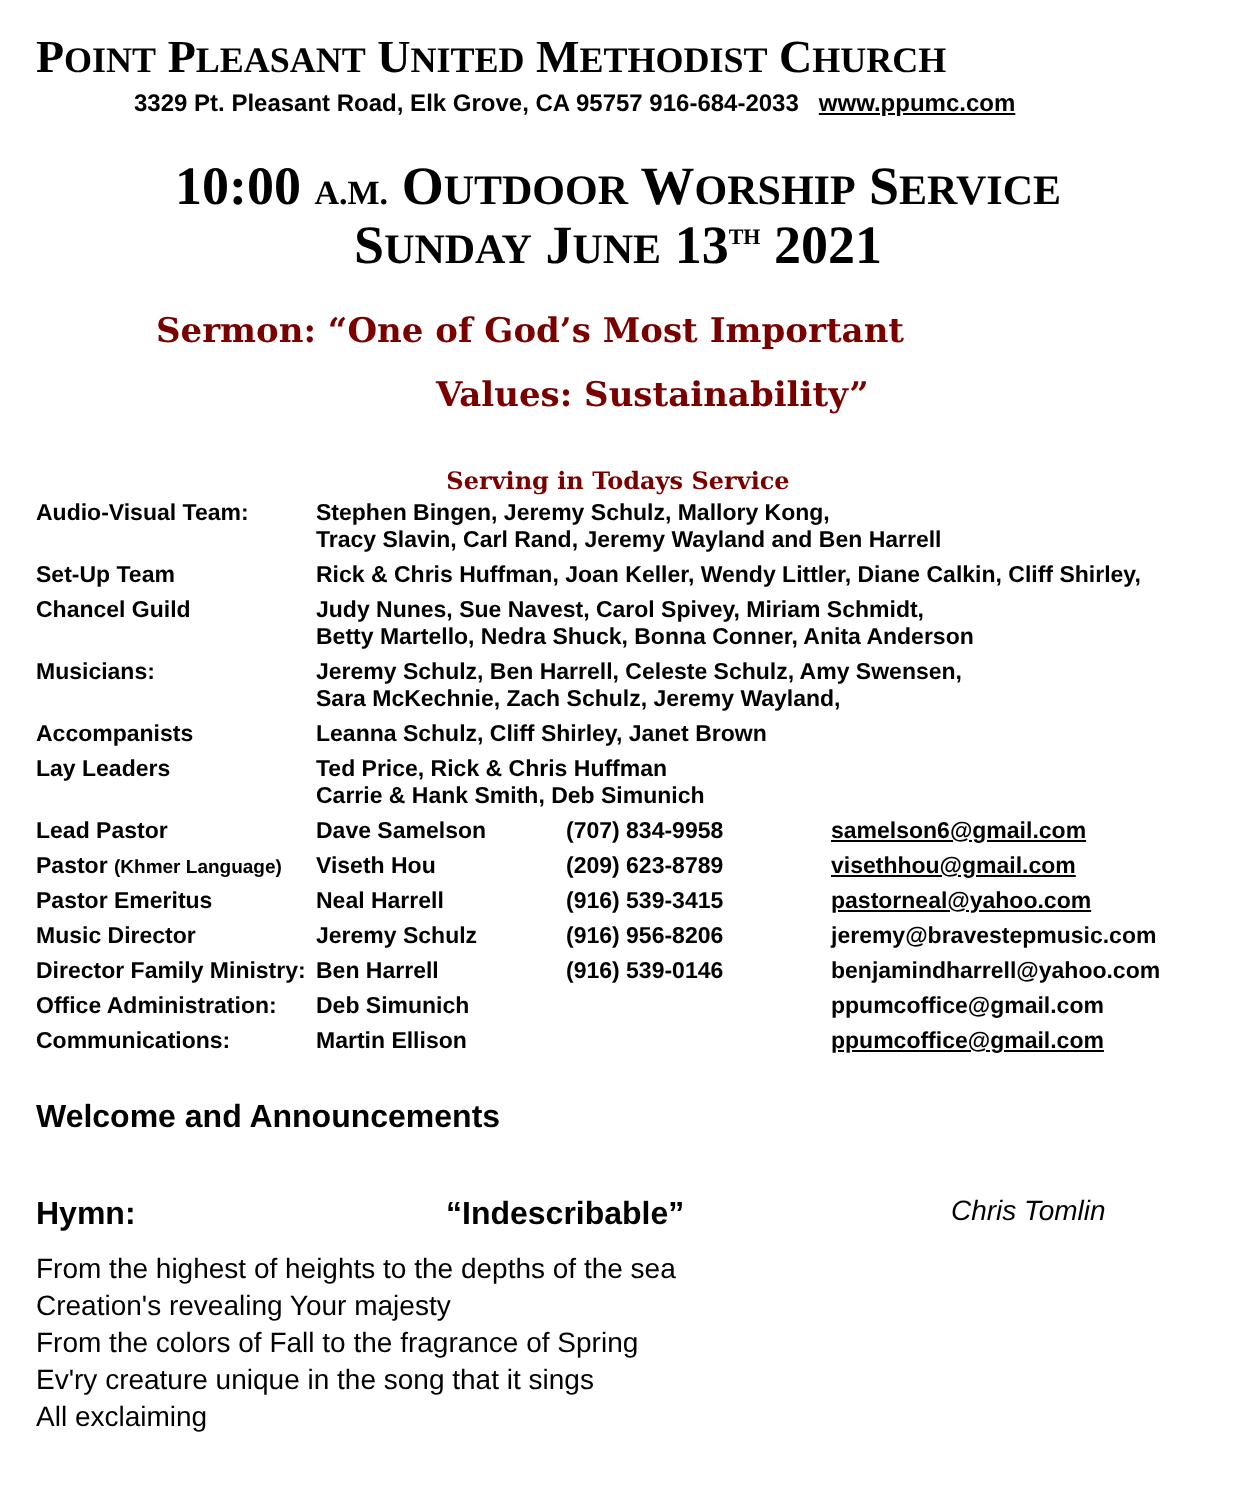POINT PLEASANT UNITED METHODIST CHURCH
3329 Pt. Pleasant Road, Elk Grove, CA 95757 916-684-2033 www.ppumc.com
10:00 A.M. OUTDOOR WORSHIP SERVICE
SUNDAY JUNE 13<sup>TH</sup> 2021
Sermon: “One of God’s Most Important
Values: Sustainability”
Serving in Todays Service
| Audio-Visual Team: | Stephen Bingen, Jeremy Schulz, Mallory Kong, Tracy Slavin, Carl Rand, Jeremy Wayland and Ben Harrell | | |
| Set-Up Team | Rick & Chris Huffman, Joan Keller, Wendy Littler, Diane Calkin, Cliff Shirley, | | |
| Chancel Guild | Judy Nunes, Sue Navest, Carol Spivey, Miriam Schmidt, Betty Martello, Nedra Shuck, Bonna Conner, Anita Anderson | | |
| Musicians: | Jeremy Schulz, Ben Harrell, Celeste Schulz, Amy Swensen, Sara McKechnie, Zach Schulz, Jeremy Wayland, | | |
| Accompanists | Leanna Schulz, Cliff Shirley, Janet Brown | | |
| Lay Leaders | Ted Price, Rick & Chris Huffman Carrie & Hank Smith, Deb Simunich | | |
| Lead Pastor | Dave Samelson | (707) 834-9958 | samelson6@gmail.com |
| Pastor (Khmer Language) | Viseth Hou | (209) 623-8789 | visethhou@gmail.com |
| Pastor Emeritus | Neal Harrell | (916) 539-3415 | pastorneal@yahoo.com |
| Music Director | Jeremy Schulz | (916) 956-8206 | jeremy@bravestepmusic.com |
| Director Family Ministry: | Ben Harrell | (916) 539-0146 | benjamindharrell@yahoo.com |
| Office Administration: | Deb Simunich | | ppumcoffice@gmail.com |
| Communications: | Martin Ellison | | ppumcoffice@gmail.com |
Welcome and Announcements
Hymn: “Indescribable” Chris Tomlin
From the highest of heights to the depths of the sea
Creation's revealing Your majesty
From the colors of Fall to the fragrance of Spring
Ev'ry creature unique in the song that it sings
All exclaiming